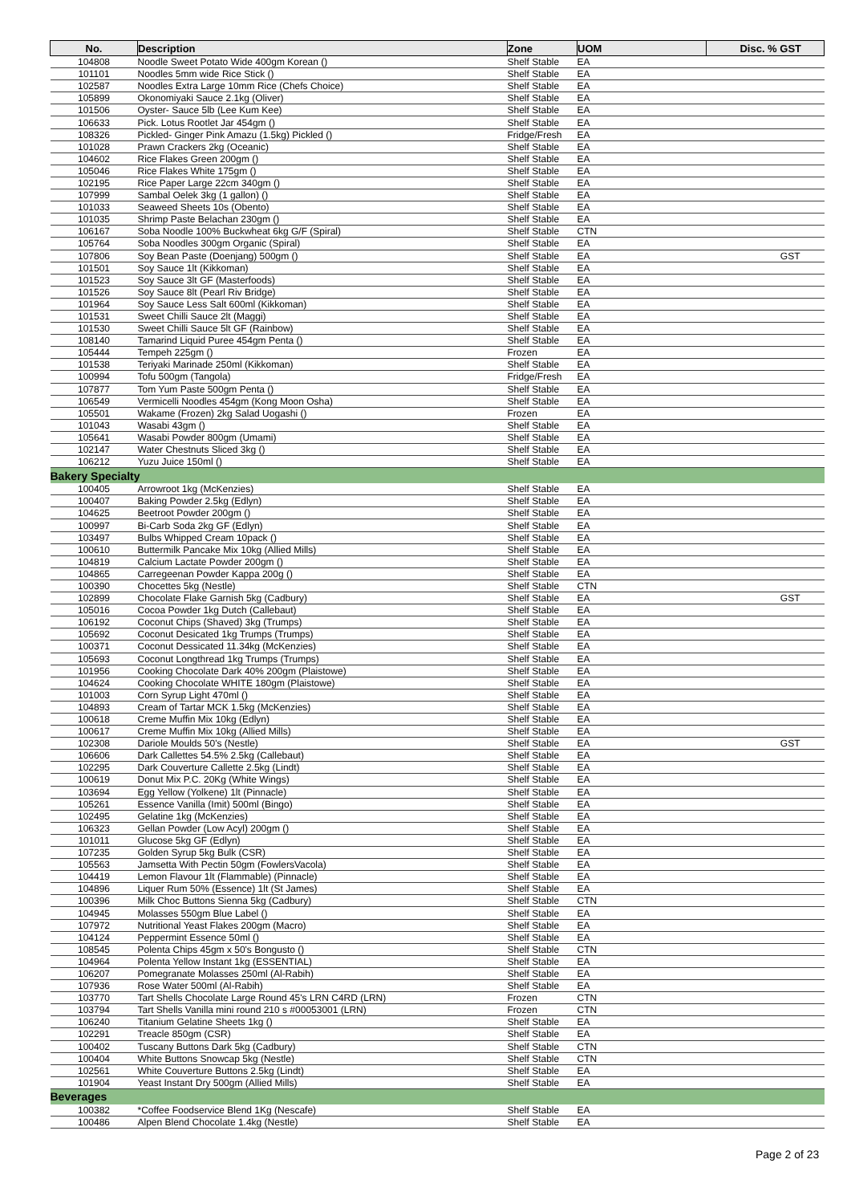| No. | Description | Zone | UOM | Disc. % GST |
| --- | --- | --- | --- | --- |
| 104808 | Noodle Sweet Potato Wide 400gm Korean () | Shelf Stable | EA | |
| 101101 | Noodles 5mm wide Rice Stick () | Shelf Stable | EA | |
| 102587 | Noodles Extra Large 10mm Rice (Chefs Choice) | Shelf Stable | EA | |
| 105899 | Okonomiyaki Sauce 2.1kg (Oliver) | Shelf Stable | EA | |
| 101506 | Oyster- Sauce 5lb (Lee Kum Kee) | Shelf Stable | EA | |
| 106633 | Pick. Lotus Rootlet Jar 454gm () | Shelf Stable | EA | |
| 108326 | Pickled- Ginger Pink Amazu (1.5kg) Pickled () | Fridge/Fresh | EA | |
| 101028 | Prawn Crackers 2kg (Oceanic) | Shelf Stable | EA | |
| 104602 | Rice Flakes Green 200gm () | Shelf Stable | EA | |
| 105046 | Rice Flakes White 175gm () | Shelf Stable | EA | |
| 102195 | Rice Paper Large 22cm 340gm () | Shelf Stable | EA | |
| 107999 | Sambal Oelek 3kg (1 gallon) () | Shelf Stable | EA | |
| 101033 | Seaweed Sheets 10s (Obento) | Shelf Stable | EA | |
| 101035 | Shrimp Paste Belachan 230gm () | Shelf Stable | EA | |
| 106167 | Soba Noodle 100% Buckwheat 6kg G/F (Spiral) | Shelf Stable | CTN | |
| 105764 | Soba Noodles 300gm Organic (Spiral) | Shelf Stable | EA | |
| 107806 | Soy Bean Paste (Doenjang) 500gm () | Shelf Stable | EA | GST |
| 101501 | Soy Sauce 1lt (Kikkoman) | Shelf Stable | EA | |
| 101523 | Soy Sauce 3lt GF (Masterfoods) | Shelf Stable | EA | |
| 101526 | Soy Sauce 8lt (Pearl Riv Bridge) | Shelf Stable | EA | |
| 101964 | Soy Sauce Less Salt 600ml (Kikkoman) | Shelf Stable | EA | |
| 101531 | Sweet Chilli Sauce 2lt (Maggi) | Shelf Stable | EA | |
| 101530 | Sweet Chilli Sauce 5lt GF (Rainbow) | Shelf Stable | EA | |
| 108140 | Tamarind Liquid Puree 454gm Penta () | Shelf Stable | EA | |
| 105444 | Tempeh 225gm () | Frozen | EA | |
| 101538 | Teriyaki Marinade 250ml (Kikkoman) | Shelf Stable | EA | |
| 100994 | Tofu 500gm (Tangola) | Fridge/Fresh | EA | |
| 107877 | Tom Yum Paste 500gm Penta () | Shelf Stable | EA | |
| 106549 | Vermicelli Noodles 454gm (Kong Moon Osha) | Shelf Stable | EA | |
| 105501 | Wakame (Frozen) 2kg Salad Uogashi () | Frozen | EA | |
| 101043 | Wasabi 43gm () | Shelf Stable | EA | |
| 105641 | Wasabi Powder 800gm (Umami) | Shelf Stable | EA | |
| 102147 | Water Chestnuts Sliced 3kg () | Shelf Stable | EA | |
| 106212 | Yuzu Juice 150ml () | Shelf Stable | EA | |
| Bakery Specialty | | | | |
| 100405 | Arrowroot 1kg (McKenzies) | Shelf Stable | EA | |
| 100407 | Baking Powder 2.5kg (Edlyn) | Shelf Stable | EA | |
| 104625 | Beetroot Powder 200gm () | Shelf Stable | EA | |
| 100997 | Bi-Carb Soda 2kg GF (Edlyn) | Shelf Stable | EA | |
| 103497 | Bulbs Whipped Cream 10pack () | Shelf Stable | EA | |
| 100610 | Buttermilk Pancake Mix 10kg (Allied Mills) | Shelf Stable | EA | |
| 104819 | Calcium Lactate Powder 200gm () | Shelf Stable | EA | |
| 104865 | Carregeenan Powder Kappa 200g () | Shelf Stable | EA | |
| 100390 | Chocettes 5kg (Nestle) | Shelf Stable | CTN | |
| 102899 | Chocolate Flake Garnish 5kg (Cadbury) | Shelf Stable | EA | GST |
| 105016 | Cocoa Powder 1kg Dutch (Callebaut) | Shelf Stable | EA | |
| 106192 | Coconut Chips (Shaved) 3kg (Trumps) | Shelf Stable | EA | |
| 105692 | Coconut Desicated 1kg Trumps (Trumps) | Shelf Stable | EA | |
| 100371 | Coconut Dessicated 11.34kg (McKenzies) | Shelf Stable | EA | |
| 105693 | Coconut Longthread 1kg Trumps (Trumps) | Shelf Stable | EA | |
| 101956 | Cooking Chocolate Dark 40% 200gm (Plaistowe) | Shelf Stable | EA | |
| 104624 | Cooking Chocolate WHITE 180gm (Plaistowe) | Shelf Stable | EA | |
| 101003 | Corn Syrup Light 470ml () | Shelf Stable | EA | |
| 104893 | Cream of Tartar MCK 1.5kg (McKenzies) | Shelf Stable | EA | |
| 100618 | Creme Muffin Mix 10kg (Edlyn) | Shelf Stable | EA | |
| 100617 | Creme Muffin Mix 10kg (Allied Mills) | Shelf Stable | EA | |
| 102308 | Dariole Moulds 50's (Nestle) | Shelf Stable | EA | GST |
| 106606 | Dark Callettes 54.5% 2.5kg (Callebaut) | Shelf Stable | EA | |
| 102295 | Dark Couverture Callette 2.5kg (Lindt) | Shelf Stable | EA | |
| 100619 | Donut Mix P.C. 20Kg (White Wings) | Shelf Stable | EA | |
| 103694 | Egg Yellow (Yolkene) 1lt (Pinnacle) | Shelf Stable | EA | |
| 105261 | Essence Vanilla (Imit) 500ml (Bingo) | Shelf Stable | EA | |
| 102495 | Gelatine 1kg (McKenzies) | Shelf Stable | EA | |
| 106323 | Gellan Powder (Low Acyl) 200gm () | Shelf Stable | EA | |
| 101011 | Glucose 5kg GF (Edlyn) | Shelf Stable | EA | |
| 107235 | Golden Syrup 5kg Bulk (CSR) | Shelf Stable | EA | |
| 105563 | Jamsetta With Pectin 50gm (FowlersVacola) | Shelf Stable | EA | |
| 104419 | Lemon Flavour 1lt (Flammable) (Pinnacle) | Shelf Stable | EA | |
| 104896 | Liquer Rum 50% (Essence) 1lt (St James) | Shelf Stable | EA | |
| 100396 | Milk Choc Buttons Sienna 5kg (Cadbury) | Shelf Stable | CTN | |
| 104945 | Molasses 550gm Blue Label () | Shelf Stable | EA | |
| 107972 | Nutritional Yeast Flakes 200gm (Macro) | Shelf Stable | EA | |
| 104124 | Peppermint Essence 50ml () | Shelf Stable | EA | |
| 108545 | Polenta Chips 45gm x 50's Bongusto () | Shelf Stable | CTN | |
| 104964 | Polenta Yellow Instant 1kg (ESSENTIAL) | Shelf Stable | EA | |
| 106207 | Pomegranate Molasses 250ml (Al-Rabih) | Shelf Stable | EA | |
| 107936 | Rose Water 500ml (Al-Rabih) | Shelf Stable | EA | |
| 103770 | Tart Shells Chocolate Large Round 45's LRN C4RD (LRN) | Frozen | CTN | |
| 103794 | Tart Shells Vanilla mini round 210 s #00053001 (LRN) | Frozen | CTN | |
| 106240 | Titanium Gelatine Sheets 1kg () | Shelf Stable | EA | |
| 102291 | Treacle 850gm (CSR) | Shelf Stable | EA | |
| 100402 | Tuscany Buttons Dark 5kg (Cadbury) | Shelf Stable | CTN | |
| 100404 | White Buttons Snowcap 5kg (Nestle) | Shelf Stable | CTN | |
| 102561 | White Couverture Buttons 2.5kg (Lindt) | Shelf Stable | EA | |
| 101904 | Yeast Instant Dry 500gm (Allied Mills) | Shelf Stable | EA | |
| Beverages | | | | |
| 100382 | *Coffee Foodservice Blend 1Kg (Nescafe) | Shelf Stable | EA | |
| 100486 | Alpen Blend Chocolate 1.4kg (Nestle) | Shelf Stable | EA | |
Page 2 of 23